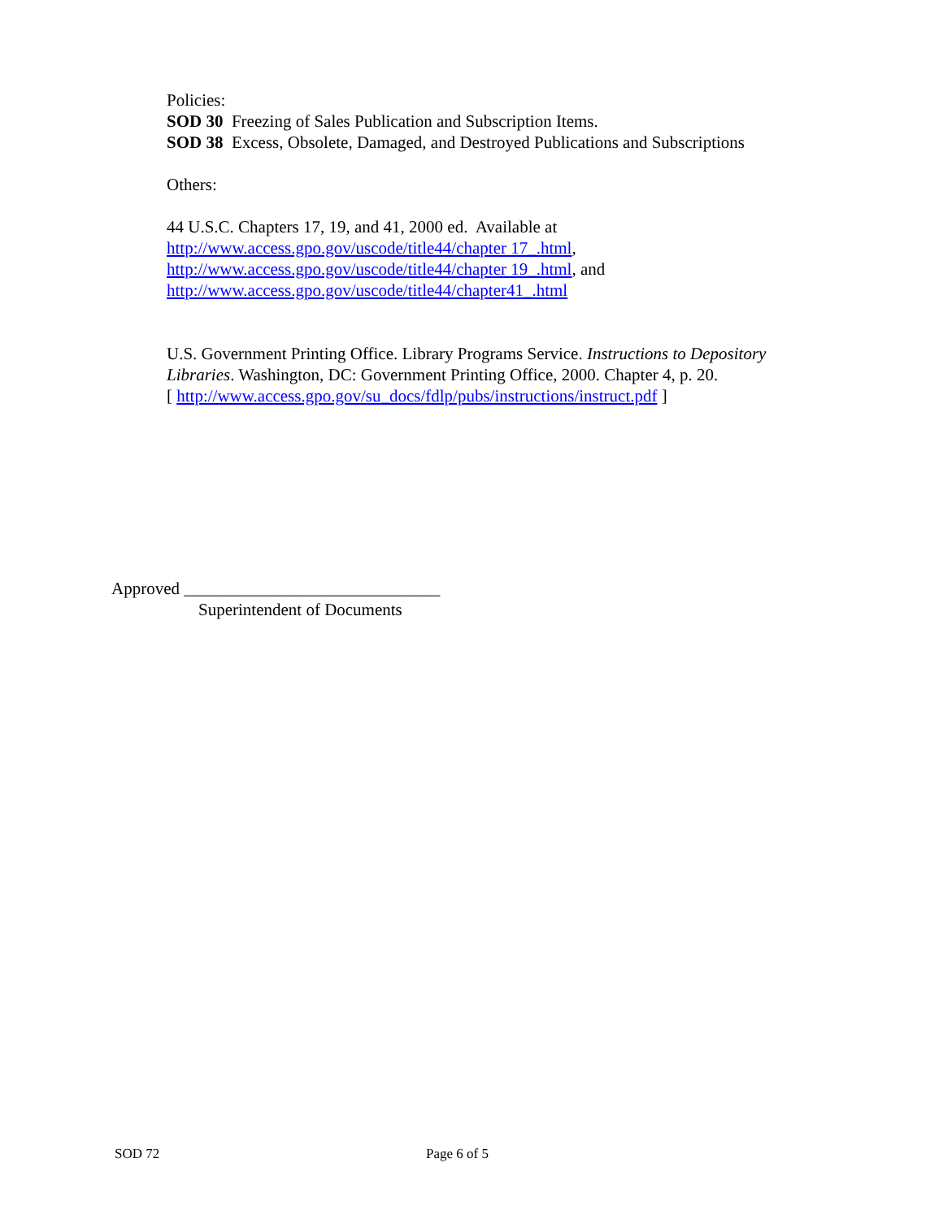Policies:
SOD 30 Freezing of Sales Publication and Subscription Items.
SOD 38 Excess, Obsolete, Damaged, and Destroyed Publications and Subscriptions
Others:
44 U.S.C. Chapters 17, 19, and 41, 2000 ed. Available at
http://www.access.gpo.gov/uscode/title44/chapter 17_.html,
http://www.access.gpo.gov/uscode/title44/chapter 19_.html, and
http://www.access.gpo.gov/uscode/title44/chapter41_.html
U.S. Government Printing Office. Library Programs Service. Instructions to Depository Libraries. Washington, DC: Government Printing Office, 2000. Chapter 4, p. 20.
[ http://www.access.gpo.gov/su_docs/fdlp/pubs/instructions/instruct.pdf ]
Approved ______________________________
Superintendent of Documents
SOD 72 Page 6 of 5